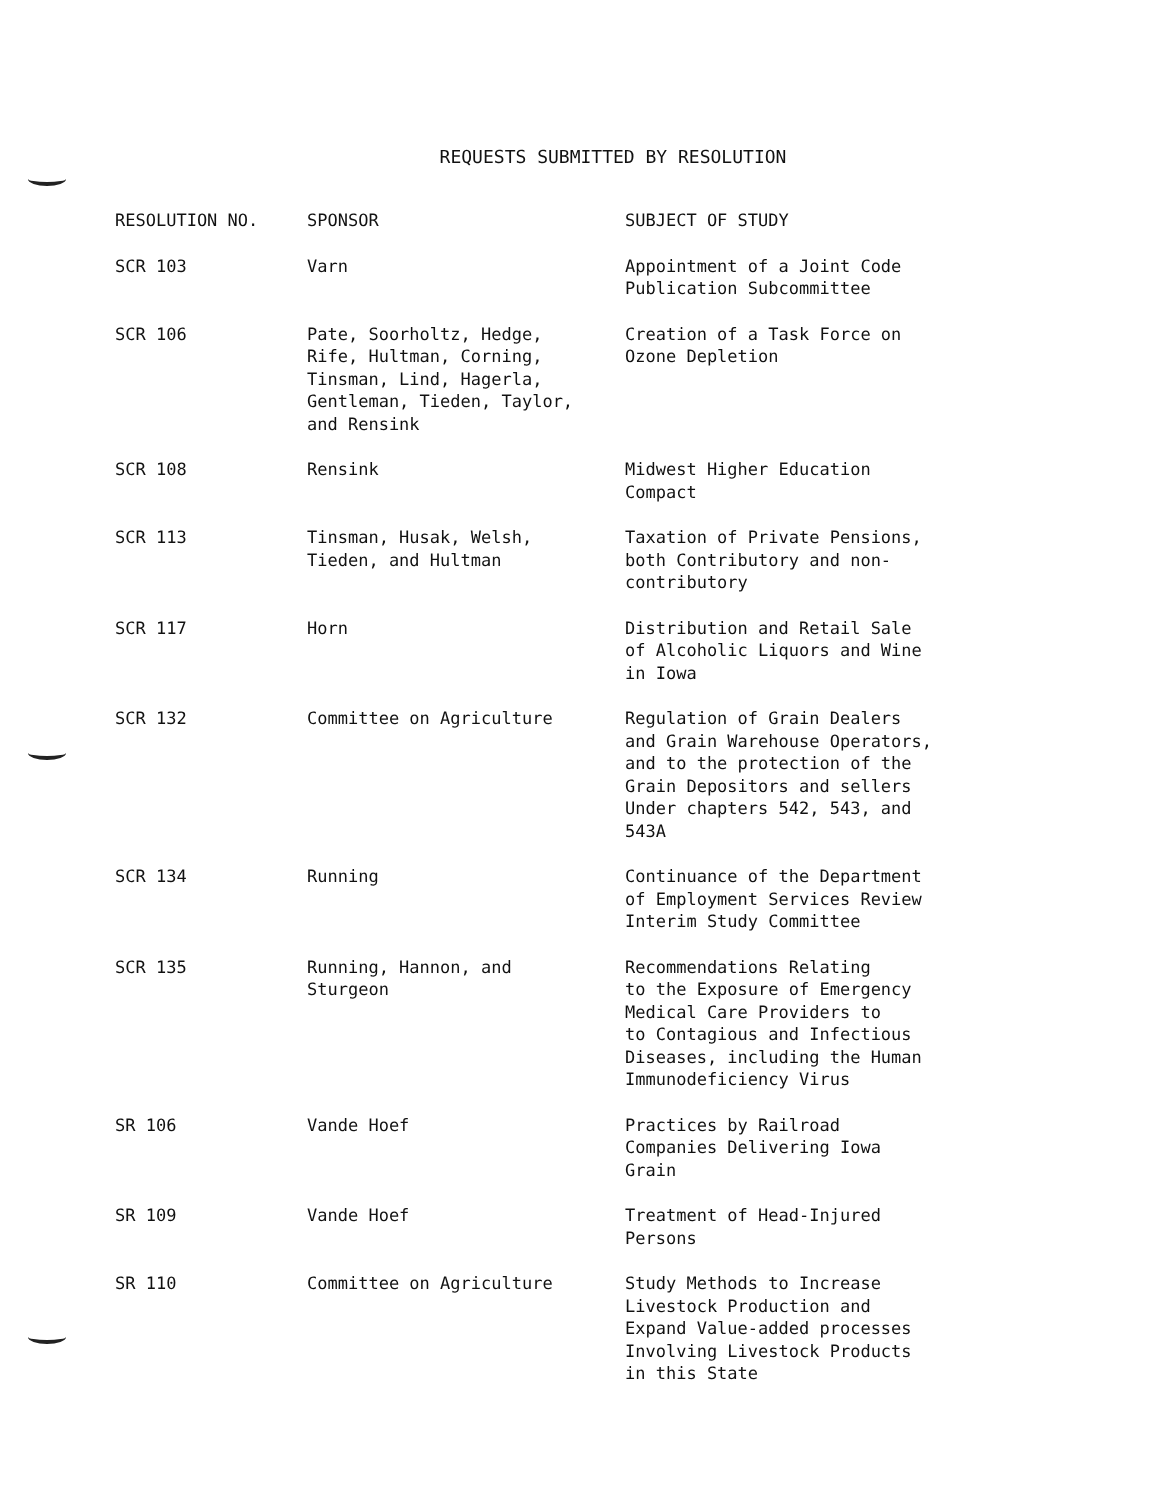REQUESTS SUBMITTED BY RESOLUTION
| RESOLUTION NO. | SPONSOR | SUBJECT OF STUDY |
| --- | --- | --- |
| SCR 103 | Varn | Appointment of a Joint Code Publication Subcommittee |
| SCR 106 | Pate, Soorholtz, Hedge, Rife, Hultman, Corning, Tinsman, Lind, Hagerla, Gentleman, Tieden, Taylor, and Rensink | Creation of a Task Force on Ozone Depletion |
| SCR 108 | Rensink | Midwest Higher Education Compact |
| SCR 113 | Tinsman, Husak, Welsh, Tieden, and Hultman | Taxation of Private Pensions, both Contributory and non- contributory |
| SCR 117 | Horn | Distribution and Retail Sale of Alcoholic Liquors and Wine in Iowa |
| SCR 132 | Committee on Agriculture | Regulation of Grain Dealers and Grain Warehouse Operators, and to the protection of the Grain Depositors and sellers Under chapters 542, 543, and 543A |
| SCR 134 | Running | Continuance of the Department of Employment Services Review Interim Study Committee |
| SCR 135 | Running, Hannon, and Sturgeon | Recommendations Relating to the Exposure of Emergency Medical Care Providers to to Contagious and Infectious Diseases, including the Human Immunodeficiency Virus |
| SR 106 | Vande Hoef | Practices by Railroad Companies Delivering Iowa Grain |
| SR 109 | Vande Hoef | Treatment of Head-Injured Persons |
| SR 110 | Committee on Agriculture | Study Methods to Increase Livestock Production and Expand Value-added processes Involving Livestock Products in this State |